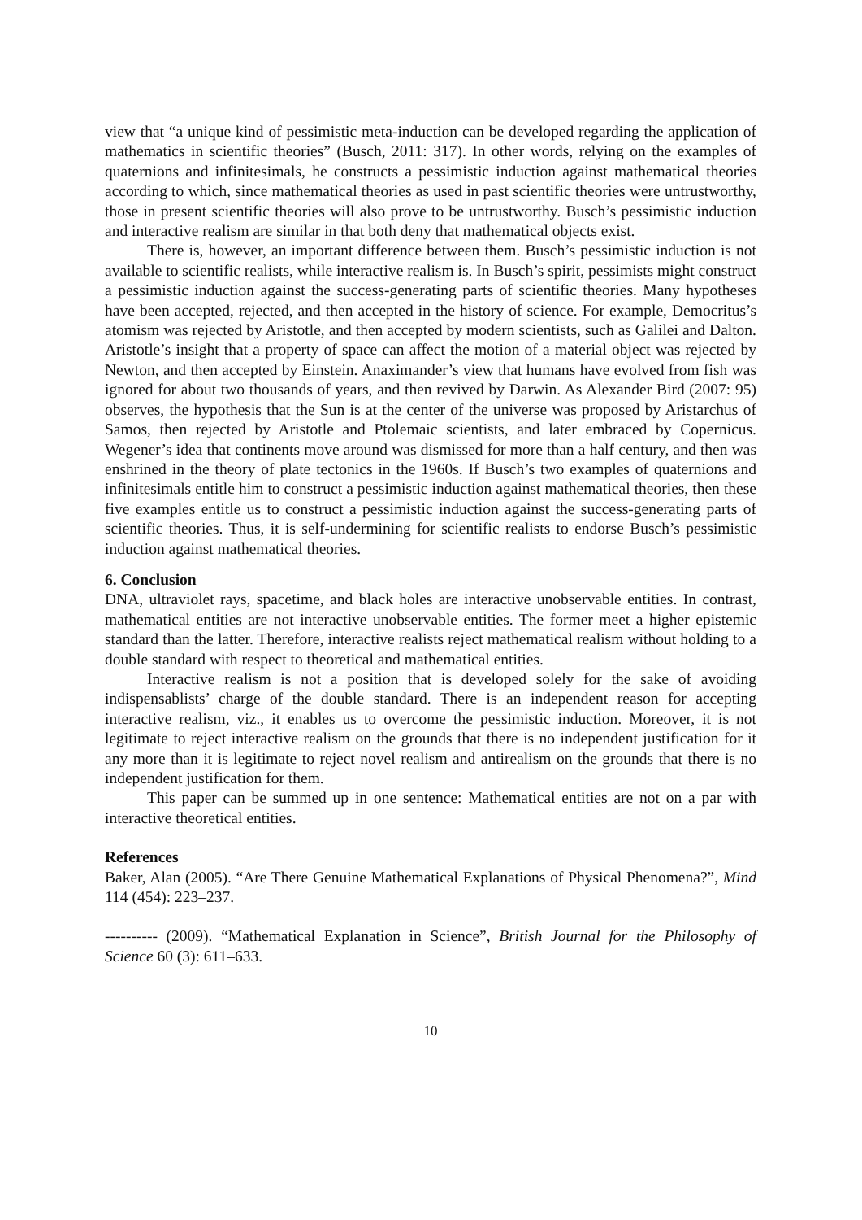view that “a unique kind of pessimistic meta-induction can be developed regarding the application of mathematics in scientific theories” (Busch, 2011: 317). In other words, relying on the examples of quaternions and infinitesimals, he constructs a pessimistic induction against mathematical theories according to which, since mathematical theories as used in past scientific theories were untrustworthy, those in present scientific theories will also prove to be untrustworthy. Busch’s pessimistic induction and interactive realism are similar in that both deny that mathematical objects exist.
There is, however, an important difference between them. Busch’s pessimistic induction is not available to scientific realists, while interactive realism is. In Busch’s spirit, pessimists might construct a pessimistic induction against the success-generating parts of scientific theories. Many hypotheses have been accepted, rejected, and then accepted in the history of science. For example, Democritus’s atomism was rejected by Aristotle, and then accepted by modern scientists, such as Galilei and Dalton. Aristotle’s insight that a property of space can affect the motion of a material object was rejected by Newton, and then accepted by Einstein. Anaximander’s view that humans have evolved from fish was ignored for about two thousands of years, and then revived by Darwin. As Alexander Bird (2007: 95) observes, the hypothesis that the Sun is at the center of the universe was proposed by Aristarchus of Samos, then rejected by Aristotle and Ptolemaic scientists, and later embraced by Copernicus. Wegener’s idea that continents move around was dismissed for more than a half century, and then was enshrined in the theory of plate tectonics in the 1960s. If Busch’s two examples of quaternions and infinitesimals entitle him to construct a pessimistic induction against mathematical theories, then these five examples entitle us to construct a pessimistic induction against the success-generating parts of scientific theories. Thus, it is self-undermining for scientific realists to endorse Busch’s pessimistic induction against mathematical theories.
6. Conclusion
DNA, ultraviolet rays, spacetime, and black holes are interactive unobservable entities. In contrast, mathematical entities are not interactive unobservable entities. The former meet a higher epistemic standard than the latter. Therefore, interactive realists reject mathematical realism without holding to a double standard with respect to theoretical and mathematical entities.
Interactive realism is not a position that is developed solely for the sake of avoiding indispensablists’ charge of the double standard. There is an independent reason for accepting interactive realism, viz., it enables us to overcome the pessimistic induction. Moreover, it is not legitimate to reject interactive realism on the grounds that there is no independent justification for it any more than it is legitimate to reject novel realism and antirealism on the grounds that there is no independent justification for them.
This paper can be summed up in one sentence: Mathematical entities are not on a par with interactive theoretical entities.
References
Baker, Alan (2005). “Are There Genuine Mathematical Explanations of Physical Phenomena?”, Mind 114 (454): 223–237.
---------- (2009). “Mathematical Explanation in Science”, British Journal for the Philosophy of Science 60 (3): 611–633.
10